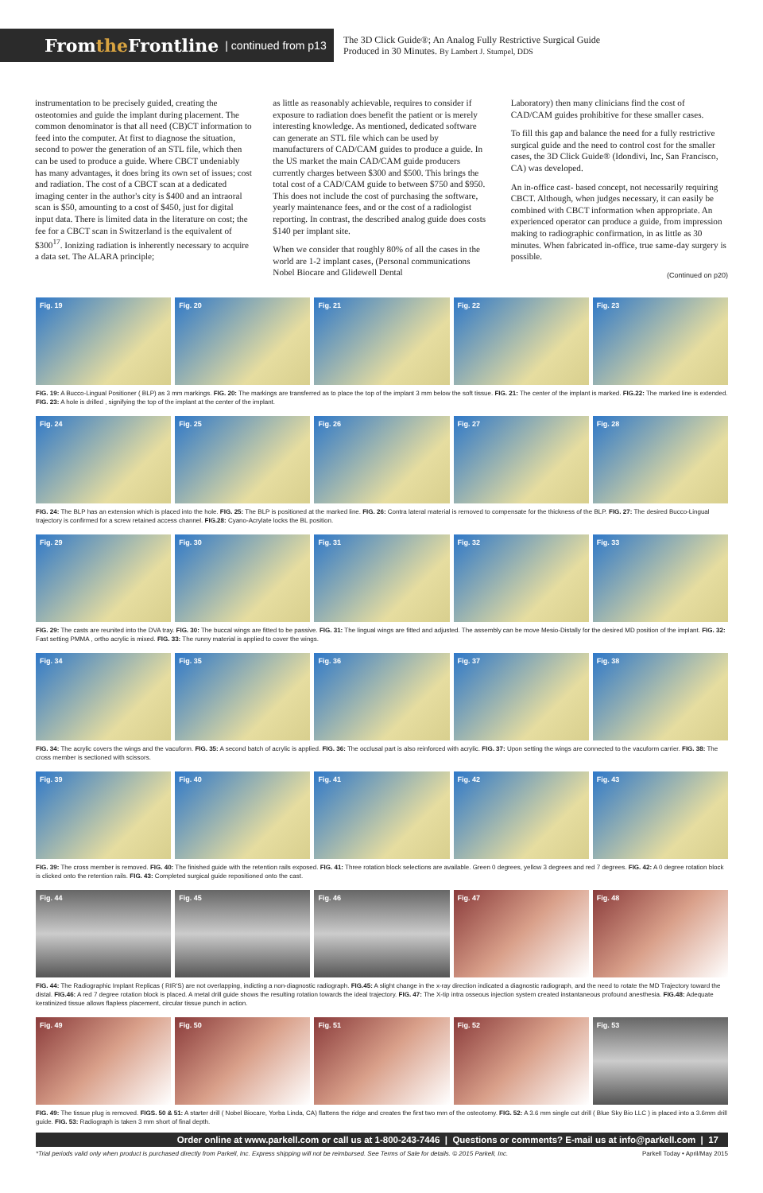Fromthe Frontline | continued from p13
The 3D Click Guide®; An Analog Fully Restrictive Surgical Guide
Produced in 30 Minutes. By Lambert J. Stumpel, DDS
instrumentation to be precisely guided, creating the osteotomies and guide the implant during placement. The common denominator is that all need (CB)CT information to feed into the computer. At first to diagnose the situation, second to power the generation of an STL file, which then can be used to produce a guide. Where CBCT undeniably has many advantages, it does bring its own set of issues; cost and radiation. The cost of a CBCT scan at a dedicated imaging center in the author's city is $400 and an intraoral scan is $50, amounting to a cost of $450, just for digital input data. There is limited data in the literature on cost; the fee for a CBCT scan in Switzerland is the equivalent of $300<sup>17</sup>. Ionizing radiation is inherently necessary to acquire a data set. The ALARA principle;
as little as reasonably achievable, requires to consider if exposure to radiation does benefit the patient or is merely interesting knowledge. As mentioned, dedicated software can generate an STL file which can be used by manufacturers of CAD/CAM guides to produce a guide. In the US market the main CAD/CAM guide producers currently charges between $300 and $500. This brings the total cost of a CAD/CAM guide to between $750 and $950. This does not include the cost of purchasing the software, yearly maintenance fees, and or the cost of a radiologist reporting. In contrast, the described analog guide does costs $140 per implant site.
When we consider that roughly 80% of all the cases in the world are 1-2 implant cases, (Personal communications Nobel Biocare and Glidewell Dental
Laboratory) then many clinicians find the cost of CAD/CAM guides prohibitive for these smaller cases.
To fill this gap and balance the need for a fully restrictive surgical guide and the need to control cost for the smaller cases, the 3D Click Guide® (Idondivi, Inc, San Francisco, CA) was developed.
An in-office cast- based concept, not necessarily requiring CBCT. Although, when judges necessary, it can easily be combined with CBCT information when appropriate. An experienced operator can produce a guide, from impression making to radiographic confirmation, in as little as 30 minutes. When fabricated in-office, true same-day surgery is possible.
(Continued on p20)
Fig. 19 Fig. 20 Fig. 21 Fig. 22 Fig. 23
FIG. 19: A Bucco-Lingual Positioner ( BLP) as 3 mm markings. FIG. 20: The markings are transferred as to place the top of the implant 3 mm below the soft tissue. FIG. 21: The center of the implant is marked. FIG.22: The marked line is extended. FIG. 23: A hole is drilled , signifying the top of the implant at the center of the implant.
Fig. 24 Fig. 25 Fig. 26 Fig. 27 Fig. 28
FIG. 24: The BLP has an extension which is placed into the hole. FIG. 25: The BLP is positioned at the marked line. FIG. 26: Contra lateral material is removed to compensate for the thickness of the BLP. FIG. 27: The desired Bucco-Lingual trajectory is confirmed for a screw retained access channel. FIG.28: Cyano-Acrylate locks the BL position.
Fig. 29 Fig. 30 Fig. 31 Fig. 32 Fig. 33
FIG. 29: The casts are reunited into the DVA tray. FIG. 30: The buccal wings are fitted to be passive. FIG. 31: The lingual wings are fitted and adjusted. The assembly can be move Mesio-Distally for the desired MD position of the implant. FIG. 32: Fast setting PMMA , ortho acrylic is mixed. FIG. 33: The runny material is applied to cover the wings.
Fig. 34 Fig. 35 Fig. 36 Fig. 37 Fig. 38
FIG. 34: The acrylic covers the wings and the vacuform. FIG. 35: A second batch of acrylic is applied. FIG. 36: The occlusal part is also reinforced with acrylic. FIG. 37: Upon setting the wings are connected to the vacuform carrier. FIG. 38: The cross member is sectioned with scissors.
Fig. 39 Fig. 40 Fig. 41 Fig. 42 Fig. 43
FIG. 39: The cross member is removed. FIG. 40: The finished guide with the retention rails exposed. FIG. 41: Three rotation block selections are available. Green 0 degrees, yellow 3 degrees and red 7 degrees. FIG. 42: A 0 degree rotation block is clicked onto the retention rails. FIG. 43: Completed surgical guide repositioned onto the cast.
Fig. 44 Fig. 45 Fig. 46 Fig. 47 Fig. 48
FIG. 44: The Radiographic Implant Replicas ( RIR'S) are not overlapping, indicting a non-diagnostic radiograph. FIG.45: A slight change in the x-ray direction indicated a diagnostic radiograph, and the need to rotate the MD Trajectory toward the distal. FIG.46: A red 7 degree rotation block is placed. A metal drill guide shows the resulting rotation towards the ideal trajectory. FIG. 47: The X-tip intra osseous injection system created instantaneous profound anesthesia. FIG.48: Adequate keratinized tissue allows flapless placement, circular tissue punch in action.
Fig. 49 Fig. 50 Fig. 51 Fig. 52 Fig. 53
FIG. 49: The tissue plug is removed. FIGS. 50 & 51: A starter drill ( Nobel Biocare, Yorba Linda, CA) flattens the ridge and creates the first two mm of the osteotomy. FIG. 52: A 3.6 mm single cut drill ( Blue Sky Bio LLC ) is placed into a 3.6mm drill guide. FIG. 53: Radiograph is taken 3 mm short of final depth.
Order online at www.parkell.com or call us at 1-800-243-7446 | Questions or comments? E-mail us at info@parkell.com | 17
*Trial periods valid only when product is purchased directly from Parkell, Inc. Express shipping will not be reimbursed. See Terms of Sale for details. © 2015 Parkell, Inc. Parkell Today • April/May 2015